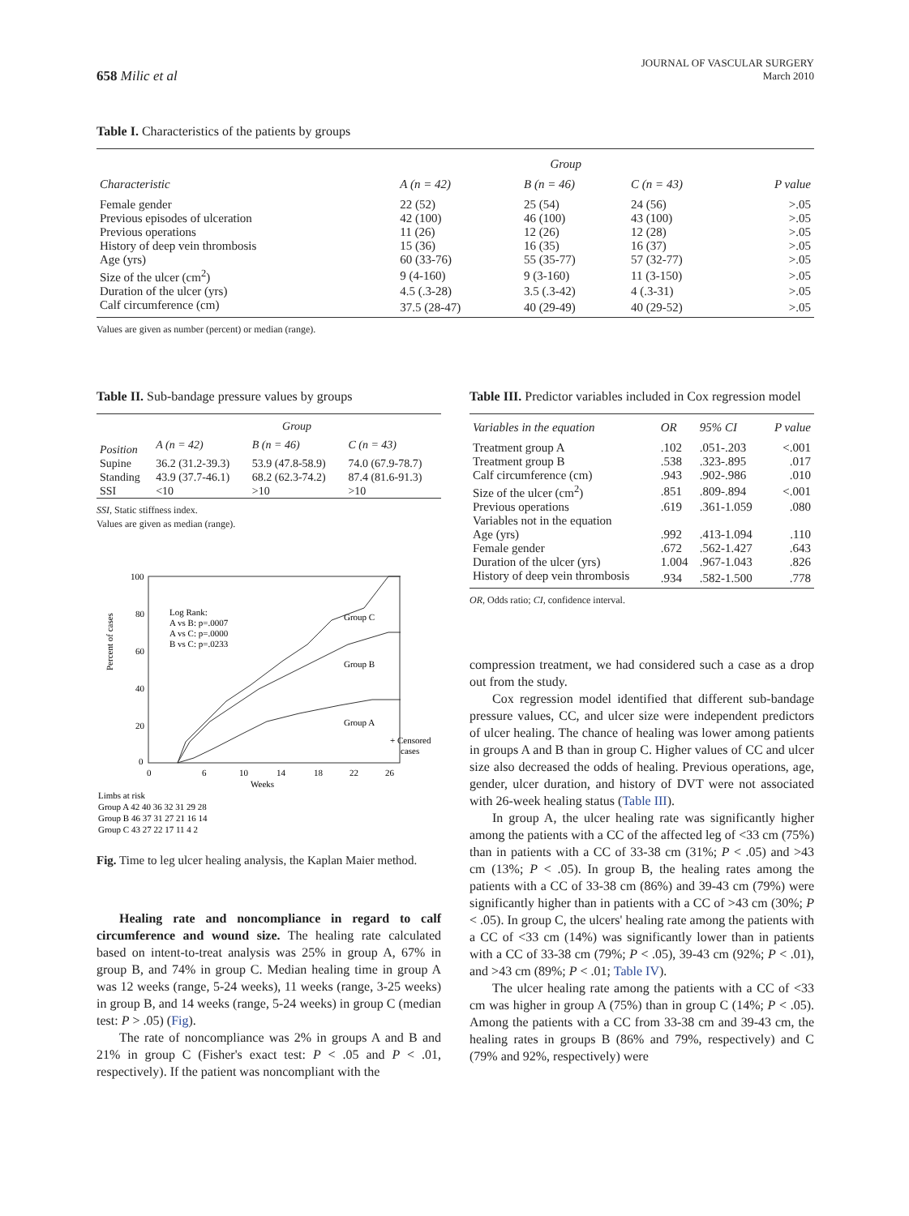658 Milic et al
JOURNAL OF VASCULAR SURGERY
March 2010
Table I. Characteristics of the patients by groups
| Characteristic | Group | | | P value |
| --- | --- | --- | --- | --- |
| | A (n = 42) | B (n = 46) | C (n = 43) | |
| Female gender | 22 (52) | 25 (54) | 24 (56) | >.05 |
| Previous episodes of ulceration | 42 (100) | 46 (100) | 43 (100) | >.05 |
| Previous operations | 11 (26) | 12 (26) | 12 (28) | >.05 |
| History of deep vein thrombosis | 15 (36) | 16 (35) | 16 (37) | >.05 |
| Age (yrs) | 60 (33-76) | 55 (35-77) | 57 (32-77) | >.05 |
| Size of the ulcer (cm<sup>2</sup>) | 9 (4-160) | 9 (3-160) | 11 (3-150) | >.05 |
| Duration of the ulcer (yrs) | 4.5 (.3-28) | 3.5 (.3-42) | 4 (.3-31) | >.05 |
| Calf circumference (cm) | 37.5 (28-47) | 40 (29-49) | 40 (29-52) | >.05 |
Values are given as number (percent) or median (range).
Table II. Sub-bandage pressure values by groups
| Position | Group | | |
| --- | --- | --- | --- |
| | A (n = 42) | B (n = 46) | C (n = 43) |
| Supine | 36.2 (31.2-39.3) | 53.9 (47.8-58.9) | 74.0 (67.9-78.7) |
| Standing | 43.9 (37.7-46.1) | 68.2 (62.3-74.2) | 87.4 (81.6-91.3) |
| SSI | <10 | >10 | >10 |
SSI, Static stiffness index.
Values are given as median (range).
Percent of cases
100
80
60
40
20
0
Log Rank:
A vs B: p=.0007
A vs C: p=.0000
B vs C: p=.0233
Group C
Group B
Group A
+ Censored
cases
0
6
10
14
18
22
26
Weeks
Limbs at risk
Group A 42 40 36 32 31 29 28
Group B 46 37 31 27 21 16 14
Group C 43 27 22 17 11 4 2
Fig. Time to leg ulcer healing analysis, the Kaplan Maier method.
Healing rate and noncompliance in regard to calf circumference and wound size. The healing rate calculated based on intent-to-treat analysis was 25% in group A, 67% in group B, and 74% in group C. Median healing time in group A was 12 weeks (range, 5-24 weeks), 11 weeks (range, 3-25 weeks) in group B, and 14 weeks (range, 5-24 weeks) in group C (median test: P > .05) (Fig).
The rate of noncompliance was 2% in groups A and B and 21% in group C (Fisher's exact test: P < .05 and P < .01, respectively). If the patient was noncompliant with the
Table III. Predictor variables included in Cox regression model
| Variables in the equation | OR | 95% CI | P value |
| --- | --- | --- | --- |
| Treatment group A | .102 | .051-.203 | <.001 |
| Treatment group B | .538 | .323-.895 | .017 |
| Calf circumference (cm) | .943 | .902-.986 | .010 |
| Size of the ulcer (cm<sup>2</sup>) | .851 | .809-.894 | <.001 |
| Previous operations | .619 | .361-1.059 | .080 |
| Variables not in the equation | | | |
| Age (yrs) | .992 | .413-1.094 | .110 |
| Female gender | .672 | .562-1.427 | .643 |
| Duration of the ulcer (yrs) | 1.004 | .967-1.043 | .826 |
| History of deep vein thrombosis | .934 | .582-1.500 | .778 |
OR, Odds ratio; CI, confidence interval.
compression treatment, we had considered such a case as a drop out from the study.
Cox regression model identified that different sub-bandage pressure values, CC, and ulcer size were independent predictors of ulcer healing. The chance of healing was lower among patients in groups A and B than in group C. Higher values of CC and ulcer size also decreased the odds of healing. Previous operations, age, gender, ulcer duration, and history of DVT were not associated with 26-week healing status (Table III).
In group A, the ulcer healing rate was significantly higher among the patients with a CC of the affected leg of <33 cm (75%) than in patients with a CC of 33-38 cm (31%; P < .05) and >43 cm (13%; P < .05). In group B, the healing rates among the patients with a CC of 33-38 cm (86%) and 39-43 cm (79%) were significantly higher than in patients with a CC of >43 cm (30%; P < .05). In group C, the ulcers' healing rate among the patients with a CC of <33 cm (14%) was significantly lower than in patients with a CC of 33-38 cm (79%; P < .05), 39-43 cm (92%; P < .01), and >43 cm (89%; P < .01; Table IV).
The ulcer healing rate among the patients with a CC of <33 cm was higher in group A (75%) than in group C (14%; P < .05). Among the patients with a CC from 33-38 cm and 39-43 cm, the healing rates in groups B (86% and 79%, respectively) and C (79% and 92%, respectively) were